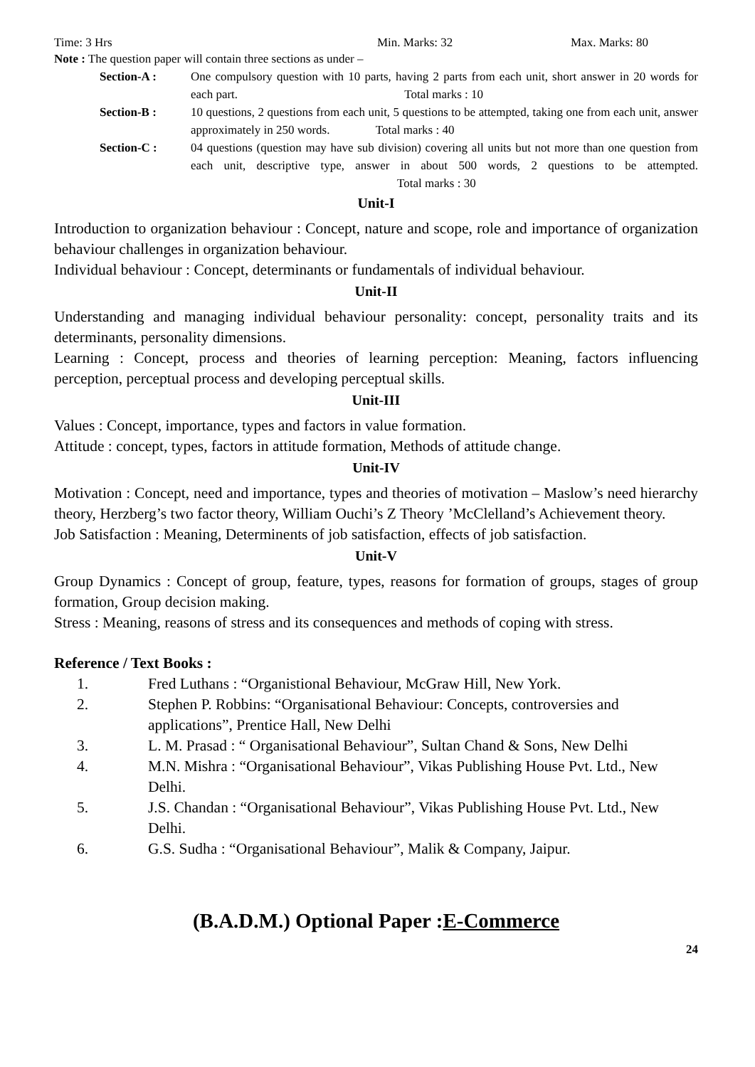Time: 3 Hrs Min. Marks: 32 Max. Marks: 80
Note : The question paper will contain three sections as under –
Section-A : One compulsory question with 10 parts, having 2 parts from each unit, short answer in 20 words for each part. Total marks : 10
Section-B : 10 questions, 2 questions from each unit, 5 questions to be attempted, taking one from each unit, answer approximately in 250 words. Total marks : 40
Section-C : 04 questions (question may have sub division) covering all units but not more than one question from each unit, descriptive type, answer in about 500 words, 2 questions to be attempted. Total marks : 30
Unit-I
Introduction to organization behaviour : Concept, nature and scope, role and importance of organization behaviour challenges in organization behaviour.
Individual behaviour : Concept, determinants or fundamentals of individual behaviour.
Unit-II
Understanding and managing individual behaviour personality: concept, personality traits and its determinants, personality dimensions.
Learning : Concept, process and theories of learning perception: Meaning, factors influencing perception, perceptual process and developing perceptual skills.
Unit-III
Values : Concept, importance, types and factors in value formation.
Attitude : concept, types, factors in attitude formation, Methods of attitude change.
Unit-IV
Motivation : Concept, need and importance, types and theories of motivation – Maslow’s need hierarchy theory, Herzberg’s two factor theory, William Ouchi’s Z Theory ’McClelland’s Achievement theory.
Job Satisfaction : Meaning, Determinents of job satisfaction, effects of job satisfaction.
Unit-V
Group Dynamics : Concept of group, feature, types, reasons for formation of groups, stages of group formation, Group decision making.
Stress : Meaning, reasons of stress and its consequences and methods of coping with stress.
Reference / Text Books :
1. Fred Luthans : “Organistional Behaviour, McGraw Hill, New York.
2. Stephen P. Robbins: “Organisational Behaviour: Concepts, controversies and applications”, Prentice Hall, New Delhi
3. L. M. Prasad : “ Organisational Behaviour”, Sultan Chand & Sons, New Delhi
4. M.N. Mishra : “Organisational Behaviour”, Vikas Publishing House Pvt. Ltd., New Delhi.
5. J.S. Chandan : “Organisational Behaviour”, Vikas Publishing House Pvt. Ltd., New Delhi.
6. G.S. Sudha : “Organisational Behaviour”, Malik & Company, Jaipur.
(B.A.D.M.) Optional Paper :E-Commerce
24